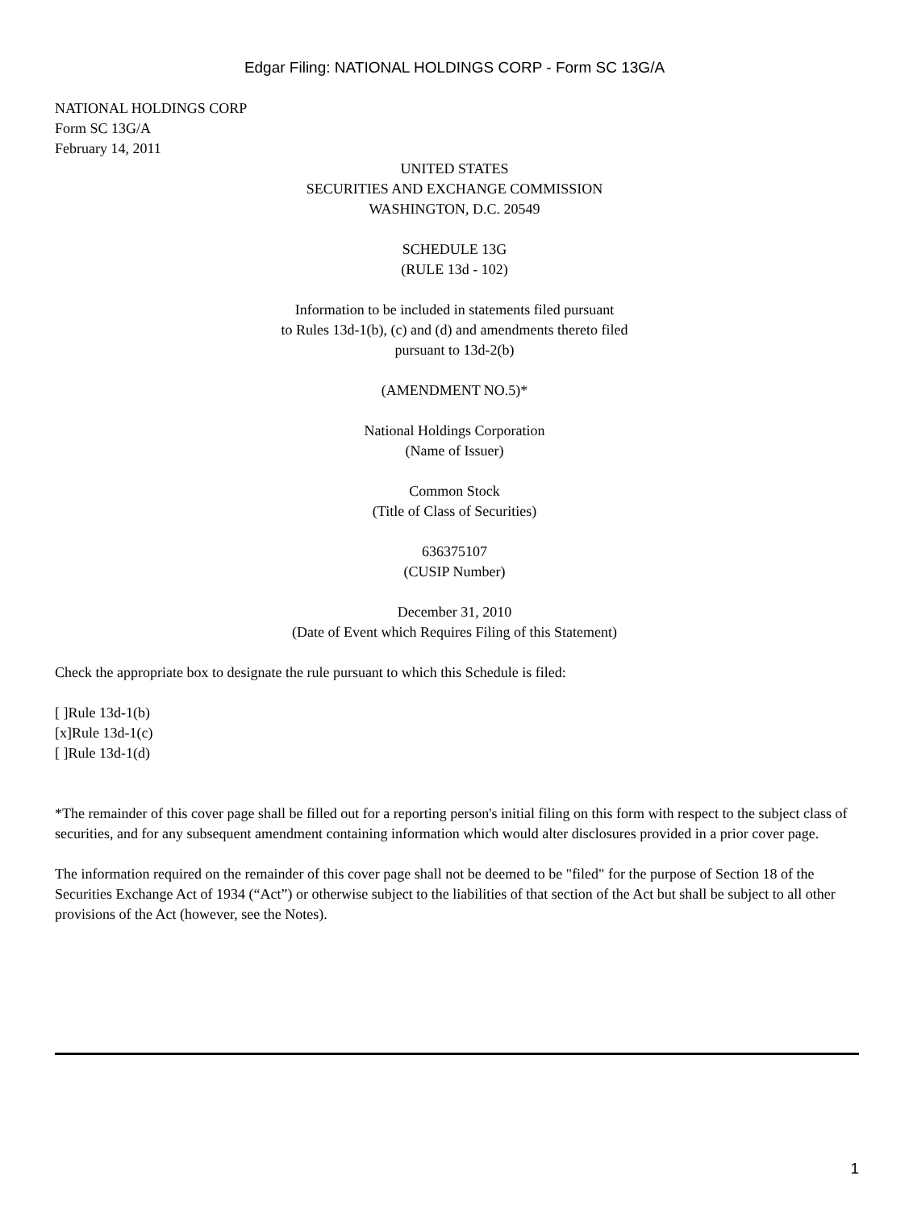Edgar Filing: NATIONAL HOLDINGS CORP - Form SC 13G/A
NATIONAL HOLDINGS CORP
Form SC 13G/A
February 14, 2011
UNITED STATES
SECURITIES AND EXCHANGE COMMISSION
WASHINGTON, D.C. 20549
SCHEDULE 13G
(RULE 13d - 102)
Information to be included in statements filed pursuant
to Rules 13d-1(b), (c) and (d) and amendments thereto filed
pursuant to 13d-2(b)
(AMENDMENT NO.5)*
National Holdings Corporation
(Name of Issuer)
Common Stock
(Title of Class of Securities)
636375107
(CUSIP Number)
December 31, 2010
(Date of Event which Requires Filing of this Statement)
Check the appropriate box to designate the rule pursuant to which this Schedule is filed:
[ ]Rule 13d-1(b)
[x]Rule 13d-1(c)
[ ]Rule 13d-1(d)
*The remainder of this cover page shall be filled out for a reporting person's initial filing on this form with respect to the subject class of securities, and for any subsequent amendment containing information which would alter disclosures provided in a prior cover page.
The information required on the remainder of this cover page shall not be deemed to be "filed" for the purpose of Section 18 of the Securities Exchange Act of 1934 (“Act”) or otherwise subject to the liabilities of that section of the Act but shall be subject to all other provisions of the Act (however, see the Notes).
1